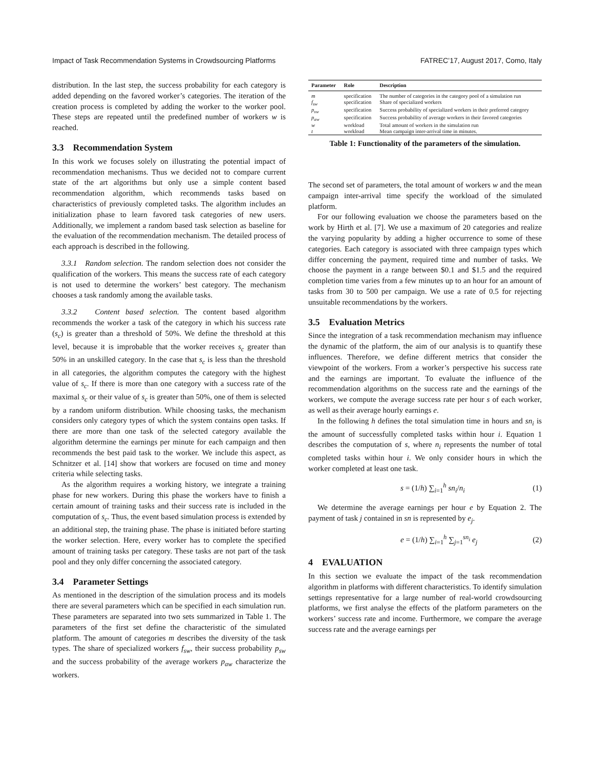Impact of Task Recommendation Systems in Crowdsourcing Platforms FATREC’17, August 2017, Como, Italy
distribution. In the last step, the success probability for each category is added depending on the favored worker’s categories. The iteration of the creation process is completed by adding the worker to the worker pool. These steps are repeated until the predefined number of workers w is reached.
3.3 Recommendation System
In this work we focuses solely on illustrating the potential impact of recommendation mechanisms. Thus we decided not to compare current state of the art algorithms but only use a simple content based recommendation algorithm, which recommends tasks based on characteristics of previously completed tasks. The algorithm includes an initialization phase to learn favored task categories of new users. Additionally, we implement a random based task selection as baseline for the evaluation of the recommendation mechanism. The detailed process of each approach is described in the following.
3.3.1 Random selection. The random selection does not consider the qualification of the workers. This means the success rate of each category is not used to determine the workers’ best category. The mechanism chooses a task randomly among the available tasks.
3.3.2 Content based selection. The content based algorithm recommends the worker a task of the category in which his success rate (s<sub>c</sub>) is greater than a threshold of 50%. We define the threshold at this level, because it is improbable that the worker receives s<sub>c</sub> greater than 50% in an unskilled category. In the case that s<sub>c</sub> is less than the threshold in all categories, the algorithm computes the category with the highest value of s<sub>c</sub>. If there is more than one category with a success rate of the maximal s<sub>c</sub> or their value of s<sub>c</sub> is greater than 50%, one of them is selected by a random uniform distribution. While choosing tasks, the mechanism considers only category types of which the system contains open tasks. If there are more than one task of the selected category available the algorithm determine the earnings per minute for each campaign and then recommends the best paid task to the worker. We include this aspect, as Schnitzer et al. [14] show that workers are focused on time and money criteria while selecting tasks.
As the algorithm requires a working history, we integrate a training phase for new workers. During this phase the workers have to finish a certain amount of training tasks and their success rate is included in the computation of s<sub>c</sub>. Thus, the event based simulation process is extended by an additional step, the training phase. The phase is initiated before starting the worker selection. Here, every worker has to complete the specified amount of training tasks per category. These tasks are not part of the task pool and they only differ concerning the associated category.
3.4 Parameter Settings
As mentioned in the description of the simulation process and its models there are several parameters which can be specified in each simulation run. These parameters are separated into two sets summarized in Table 1. The parameters of the first set define the characteristic of the simulated platform. The amount of categories m describes the diversity of the task types. The share of specialized workers f<sub>sw</sub>, their success probability p<sub>sw</sub> and the success probability of the average workers p<sub>aw</sub> characterize the workers.
| Parameter | Role | Description |
| --- | --- | --- |
| m | specification | The number of categories in the category pool of a simulation run |
| f<sub>sw</sub> | specification | Share of specialized workers |
| p<sub>sw</sub> | specification | Success probability of specialized workers in their preferred category |
| p<sub>aw</sub> | specification | Success probability of average workers in their favored categories |
| w | workload | Total amount of workers in the simulation run |
| t | workload | Mean campaign inter-arrival time in minutes. |
Table 1: Functionality of the parameters of the simulation.
The second set of parameters, the total amount of workers w and the mean campaign inter-arrival time specify the workload of the simulated platform.
For our following evaluation we choose the parameters based on the work by Hirth et al. [7]. We use a maximum of 20 categories and realize the varying popularity by adding a higher occurrence to some of these categories. Each category is associated with three campaign types which differ concerning the payment, required time and number of tasks. We choose the payment in a range between $0.1 and $1.5 and the required completion time varies from a few minutes up to an hour for an amount of tasks from 30 to 500 per campaign. We use a rate of 0.5 for rejecting unsuitable recommendations by the workers.
3.5 Evaluation Metrics
Since the integration of a task recommendation mechanism may influence the dynamic of the platform, the aim of our analysis is to quantify these influences. Therefore, we define different metrics that consider the viewpoint of the workers. From a worker’s perspective his success rate and the earnings are important. To evaluate the influence of the recommendation algorithms on the success rate and the earnings of the workers, we compute the average success rate per hour s of each worker, as well as their average hourly earnings e.
In the following h defines the total simulation time in hours and sn<sub>i</sub> is the amount of successfully completed tasks within hour i. Equation 1 describes the computation of s, where n<sub>i</sub> represents the number of total completed tasks within hour i. We only consider hours in which the worker completed at least one task.
s = (1/h) ∑<sub>i=1</sub><sup>h</sup> sn<sub>i</sub>/n<sub>i</sub> (1)
We determine the average earnings per hour e by Equation 2. The payment of task j contained in sn is represented by e<sub>j</sub>.
e = (1/h) ∑<sub>i=1</sub><sup>h</sup> ∑<sub>j=1</sub><sup>sn<sub>i</sub></sup> e<sub>j</sub> (2)
4 EVALUATION
In this section we evaluate the impact of the task recommendation algorithm in platforms with different characteristics. To identify simulation settings representative for a large number of real-world crowdsourcing platforms, we first analyse the effects of the platform parameters on the workers’ success rate and income. Furthermore, we compare the average success rate and the average earnings per